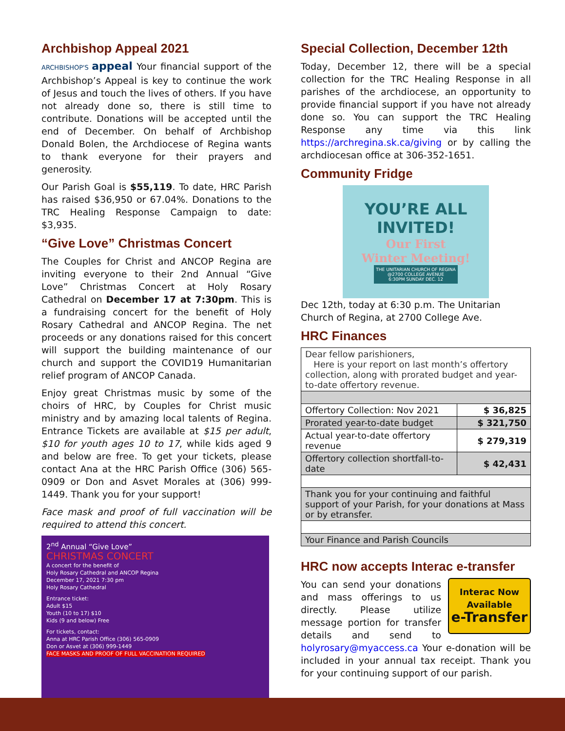Archbishop Appeal 2021
ARCHBISHOP'S appeal Your financial support of the Archbishop’s Appeal is key to continue the work of Jesus and touch the lives of others. If you have not already done so, there is still time to contribute. Donations will be accepted until the end of December. On behalf of Archbishop Donald Bolen, the Archdiocese of Regina wants to thank everyone for their prayers and generosity.
Our Parish Goal is $55,119. To date, HRC Parish has raised $36,950 or 67.04%. Donations to the TRC Healing Response Campaign to date: $3,935.
“Give Love” Christmas Concert
The Couples for Christ and ANCOP Regina are inviting everyone to their 2nd Annual “Give Love” Christmas Concert at Holy Rosary Cathedral on December 17 at 7:30pm. This is a fundraising concert for the benefit of Holy Rosary Cathedral and ANCOP Regina. The net proceeds or any donations raised for this concert will support the building maintenance of our church and support the COVID19 Humanitarian relief program of ANCOP Canada.
Enjoy great Christmas music by some of the choirs of HRC, by Couples for Christ music ministry and by amazing local talents of Regina. Entrance Tickets are available at $15 per adult, $10 for youth ages 10 to 17, while kids aged 9 and below are free. To get your tickets, please contact Ana at the HRC Parish Office (306) 565-0909 or Don and Asvet Morales at (306) 999-1449. Thank you for your support!
Face mask and proof of full vaccination will be required to attend this concert.
2<sup>nd</sup> Annual “Give Love”
CHRISTMAS CONCERT
A concert for the benefit of
Holy Rosary Cathedral and ANCOP Regina
December 17, 2021 7:30 pm
Holy Rosary Cathedral
Entrance ticket:
Adult $15
Youth (10 to 17) $10
Kids (9 and below) Free
For tickets, contact:
Anna at HRC Parish Office (306) 565-0909
Don or Asvet at (306) 999-1449
FACE MASKS AND PROOF OF FULL VACCINATION REQUIRED
Special Collection, December 12th
Today, December 12, there will be a special collection for the TRC Healing Response in all parishes of the archdiocese, an opportunity to provide financial support if you have not already done so. You can support the TRC Healing Response any time via this link https://archregina.sk.ca/giving or by calling the archdiocesan office at 306-352-1651.
Community Fridge
YOU’RE ALL INVITED!
Our First
Winter Meeting!
THE UNITARIAN CHURCH OF REGINA
@2700 COLLEGE AVENUE
6:30PM SUNDAY DEC. 12
Dec 12th, today at 6:30 p.m. The Unitarian Church of Regina, at 2700 College Ave.
HRC Finances
| Dear fellow parishioners, Here is your report on last month’s offertory collection, along with prorated budget and year-to-date offertory revenue. | |
| Offertory Collection: Nov 2021 | $ 36,825 |
| Prorated year-to-date budget | $ 321,750 |
| Actual year-to-date offertory revenue | $ 279,319 |
| Offertory collection shortfall-to-date | $ 42,431 |
| Thank you for your continuing and faithful support of your Parish, for your donations at Mass or by etransfer. | |
| Your Finance and Parish Councils | |
HRC now accepts Interac e-transfer
Interac Now Available
e-Transfer
You can send your donations and mass offerings to us directly. Please utilize message portion for transfer details and send to holyrosary@myaccess.ca Your e-donation will be included in your annual tax receipt. Thank you for your continuing support of our parish.